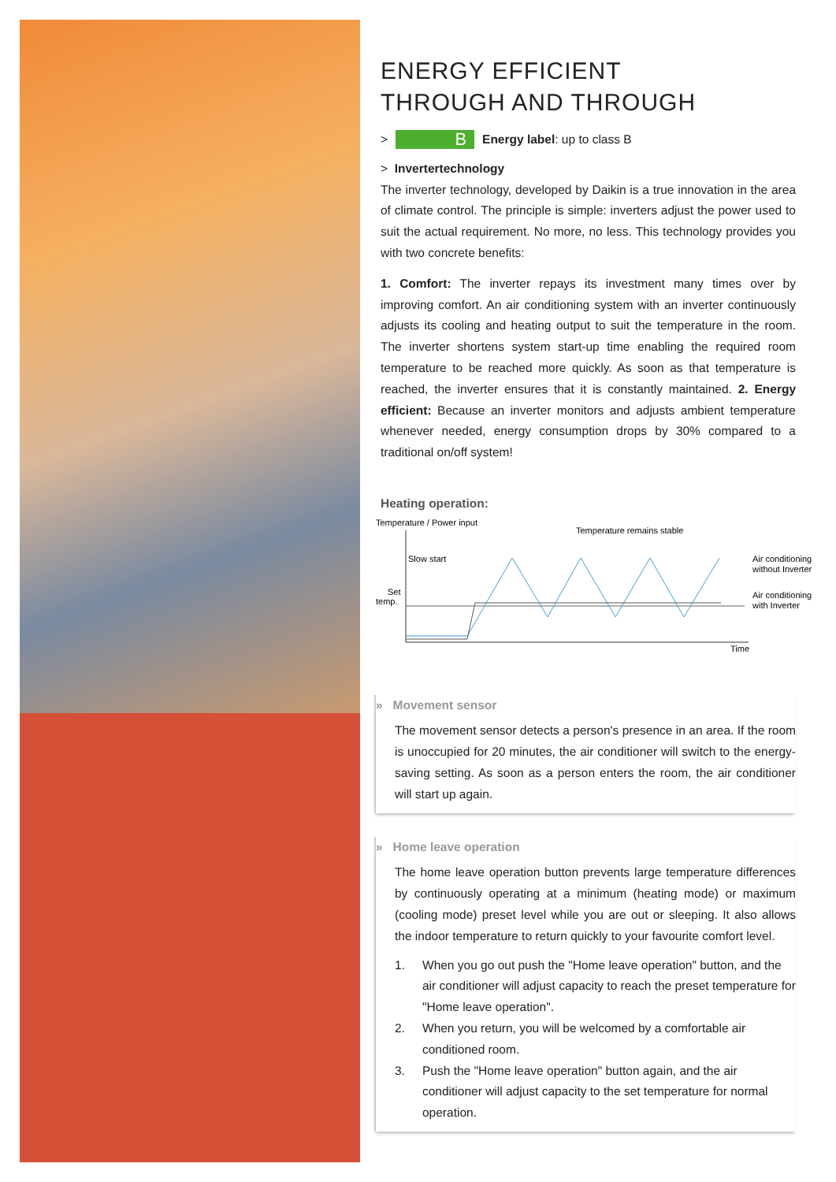ENERGY EFFICIENT
THROUGH AND THROUGH
> B Energy label: up to class B
> Invertertechnology
The inverter technology, developed by Daikin is a true innovation in the area of climate control. The principle is simple: inverters adjust the power used to suit the actual requirement. No more, no less. This technology provides you with two concrete benefits:
1. Comfort: The inverter repays its investment many times over by improving comfort. An air conditioning system with an inverter continuously adjusts its cooling and heating output to suit the temperature in the room. The inverter shortens system start-up time enabling the required room temperature to be reached more quickly. As soon as that temperature is reached, the inverter ensures that it is constantly maintained. 2. Energy efficient: Because an inverter monitors and adjusts ambient temperature whenever needed, energy consumption drops by 30% compared to a traditional on/off system!
Heating operation:
Temperature / Power input
Temperature remains stable
Slow start
Set
temp.
Air conditioning
without Inverter
Air conditioning
with Inverter
Time
» Movement sensor
The movement sensor detects a person's presence in an area. If the room is unoccupied for 20 minutes, the air conditioner will switch to the energy-saving setting. As soon as a person enters the room, the air conditioner will start up again.
» Home leave operation
The home leave operation button prevents large temperature differences by continuously operating at a minimum (heating mode) or maximum (cooling mode) preset level while you are out or sleeping. It also allows the indoor temperature to return quickly to your favourite comfort level.
1. When you go out push the "Home leave operation" button, and the air conditioner will adjust capacity to reach the preset temperature for "Home leave operation".
2. When you return, you will be welcomed by a comfortable air conditioned room.
3. Push the "Home leave operation" button again, and the air conditioner will adjust capacity to the set temperature for normal operation.